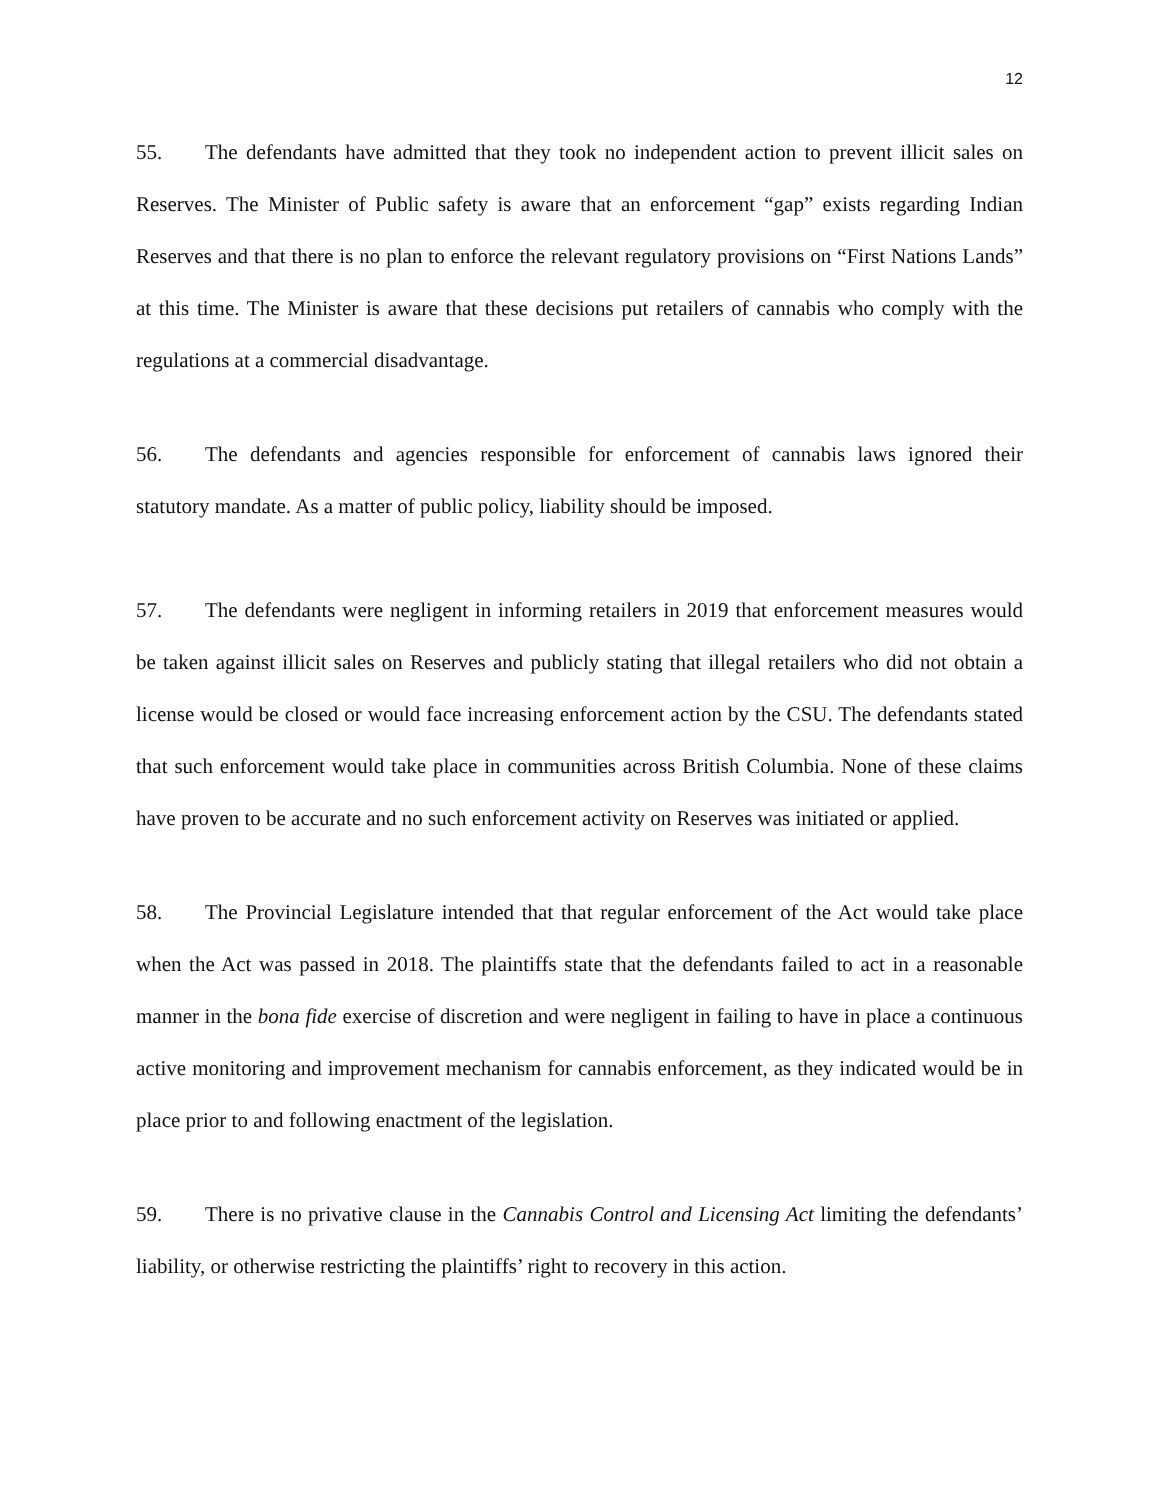12
55. The defendants have admitted that they took no independent action to prevent illicit sales on Reserves. The Minister of Public safety is aware that an enforcement “gap” exists regarding Indian Reserves and that there is no plan to enforce the relevant regulatory provisions on “First Nations Lands” at this time. The Minister is aware that these decisions put retailers of cannabis who comply with the regulations at a commercial disadvantage.
56. The defendants and agencies responsible for enforcement of cannabis laws ignored their statutory mandate. As a matter of public policy, liability should be imposed.
57. The defendants were negligent in informing retailers in 2019 that enforcement measures would be taken against illicit sales on Reserves and publicly stating that illegal retailers who did not obtain a license would be closed or would face increasing enforcement action by the CSU. The defendants stated that such enforcement would take place in communities across British Columbia. None of these claims have proven to be accurate and no such enforcement activity on Reserves was initiated or applied.
58. The Provincial Legislature intended that that regular enforcement of the Act would take place when the Act was passed in 2018. The plaintiffs state that the defendants failed to act in a reasonable manner in the bona fide exercise of discretion and were negligent in failing to have in place a continuous active monitoring and improvement mechanism for cannabis enforcement, as they indicated would be in place prior to and following enactment of the legislation.
59. There is no privative clause in the Cannabis Control and Licensing Act limiting the defendants’ liability, or otherwise restricting the plaintiffs’ right to recovery in this action.